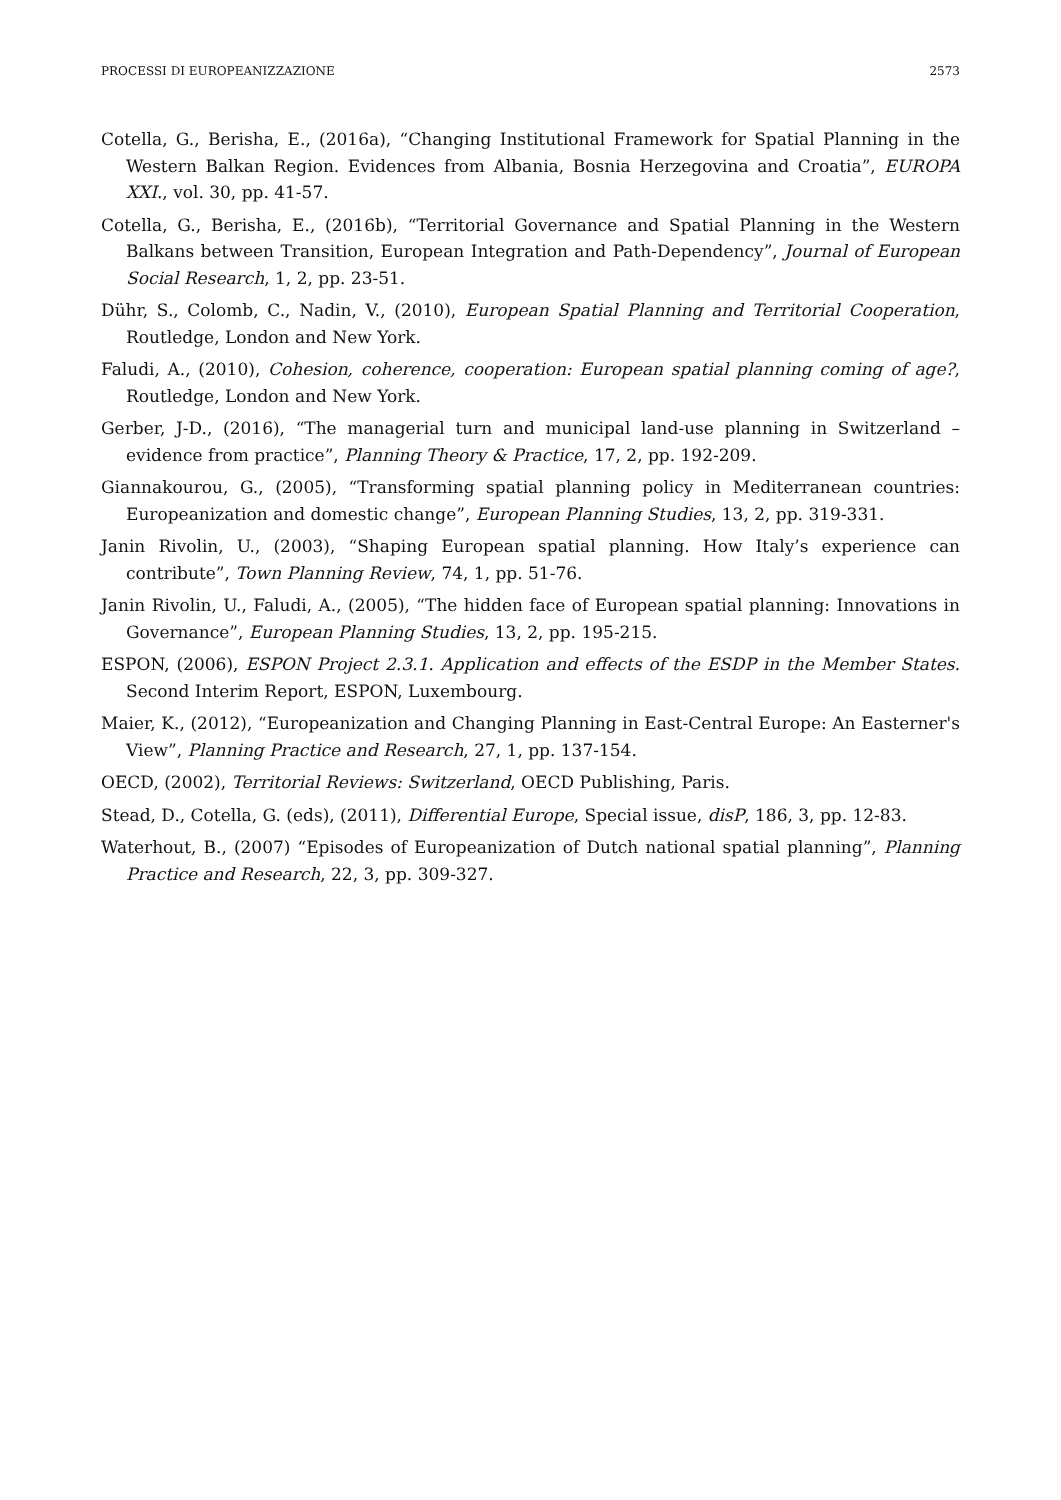PROCESSI DI EUROPEANIZZAZIONE 2573
Cotella, G., Berisha, E., (2016a), “Changing Institutional Framework for Spatial Planning in the Western Balkan Region. Evidences from Albania, Bosnia Herzegovina and Croatia”, EUROPA XXI., vol. 30, pp. 41-57.
Cotella, G., Berisha, E., (2016b), “Territorial Governance and Spatial Planning in the Western Balkans between Transition, European Integration and Path-Dependency”, Journal of European Social Research, 1, 2, pp. 23-51.
Dühr, S., Colomb, C., Nadin, V., (2010), European Spatial Planning and Territorial Cooperation, Routledge, London and New York.
Faludi, A., (2010), Cohesion, coherence, cooperation: European spatial planning coming of age?, Routledge, London and New York.
Gerber, J-D., (2016), “The managerial turn and municipal land-use planning in Switzerland – evidence from practice”, Planning Theory & Practice, 17, 2, pp. 192-209.
Giannakourou, G., (2005), “Transforming spatial planning policy in Mediterranean countries: Europeanization and domestic change”, European Planning Studies, 13, 2, pp. 319-331.
Janin Rivolin, U., (2003), “Shaping European spatial planning. How Italy’s experience can contribute”, Town Planning Review, 74, 1, pp. 51-76.
Janin Rivolin, U., Faludi, A., (2005), “The hidden face of European spatial planning: Innovations in Governance”, European Planning Studies, 13, 2, pp. 195-215.
ESPON, (2006), ESPON Project 2.3.1. Application and effects of the ESDP in the Member States. Second Interim Report, ESPON, Luxembourg.
Maier, K., (2012), “Europeanization and Changing Planning in East-Central Europe: An Easterner's View”, Planning Practice and Research, 27, 1, pp. 137-154.
OECD, (2002), Territorial Reviews: Switzerland, OECD Publishing, Paris.
Stead, D., Cotella, G. (eds), (2011), Differential Europe, Special issue, disP, 186, 3, pp. 12-83.
Waterhout, B., (2007) “Episodes of Europeanization of Dutch national spatial planning”, Planning Practice and Research, 22, 3, pp. 309-327.